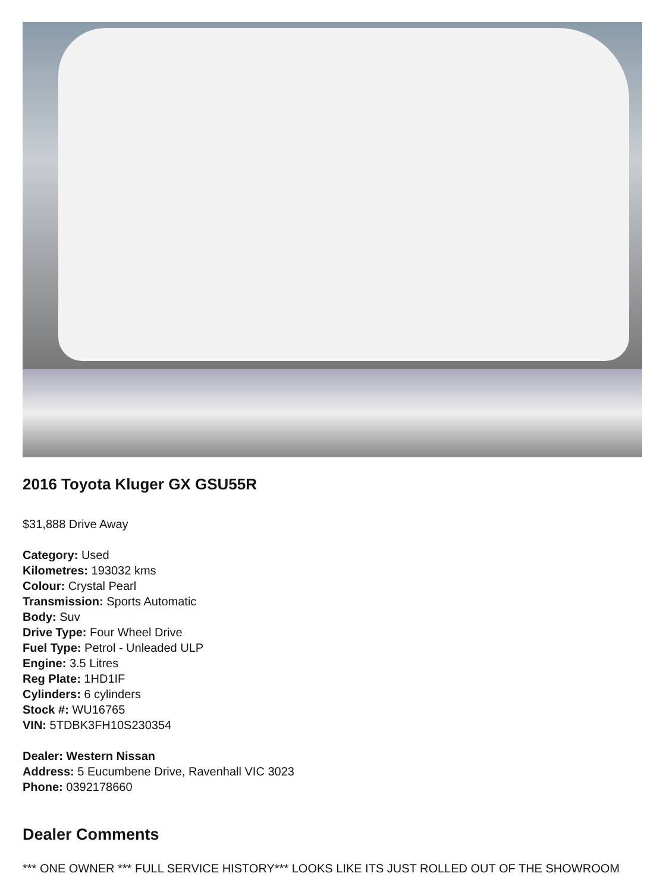2016 Toyota Kluger GX GSU55R
$31,888 Drive Away
Category: Used
Kilometres: 193032 kms
Colour: Crystal Pearl
Transmission: Sports Automatic
Body: Suv
Drive Type: Four Wheel Drive
Fuel Type: Petrol - Unleaded ULP
Engine: 3.5 Litres
Reg Plate: 1HD1IF
Cylinders: 6 cylinders
Stock #: WU16765
VIN: 5TDBK3FH10S230354
Dealer: Western Nissan
Address: 5 Eucumbene Drive, Ravenhall VIC 3023
Phone: 0392178660
Dealer Comments
*** ONE OWNER *** FULL SERVICE HISTORY*** LOOKS LIKE ITS JUST ROLLED OUT OF THE SHOWROOM